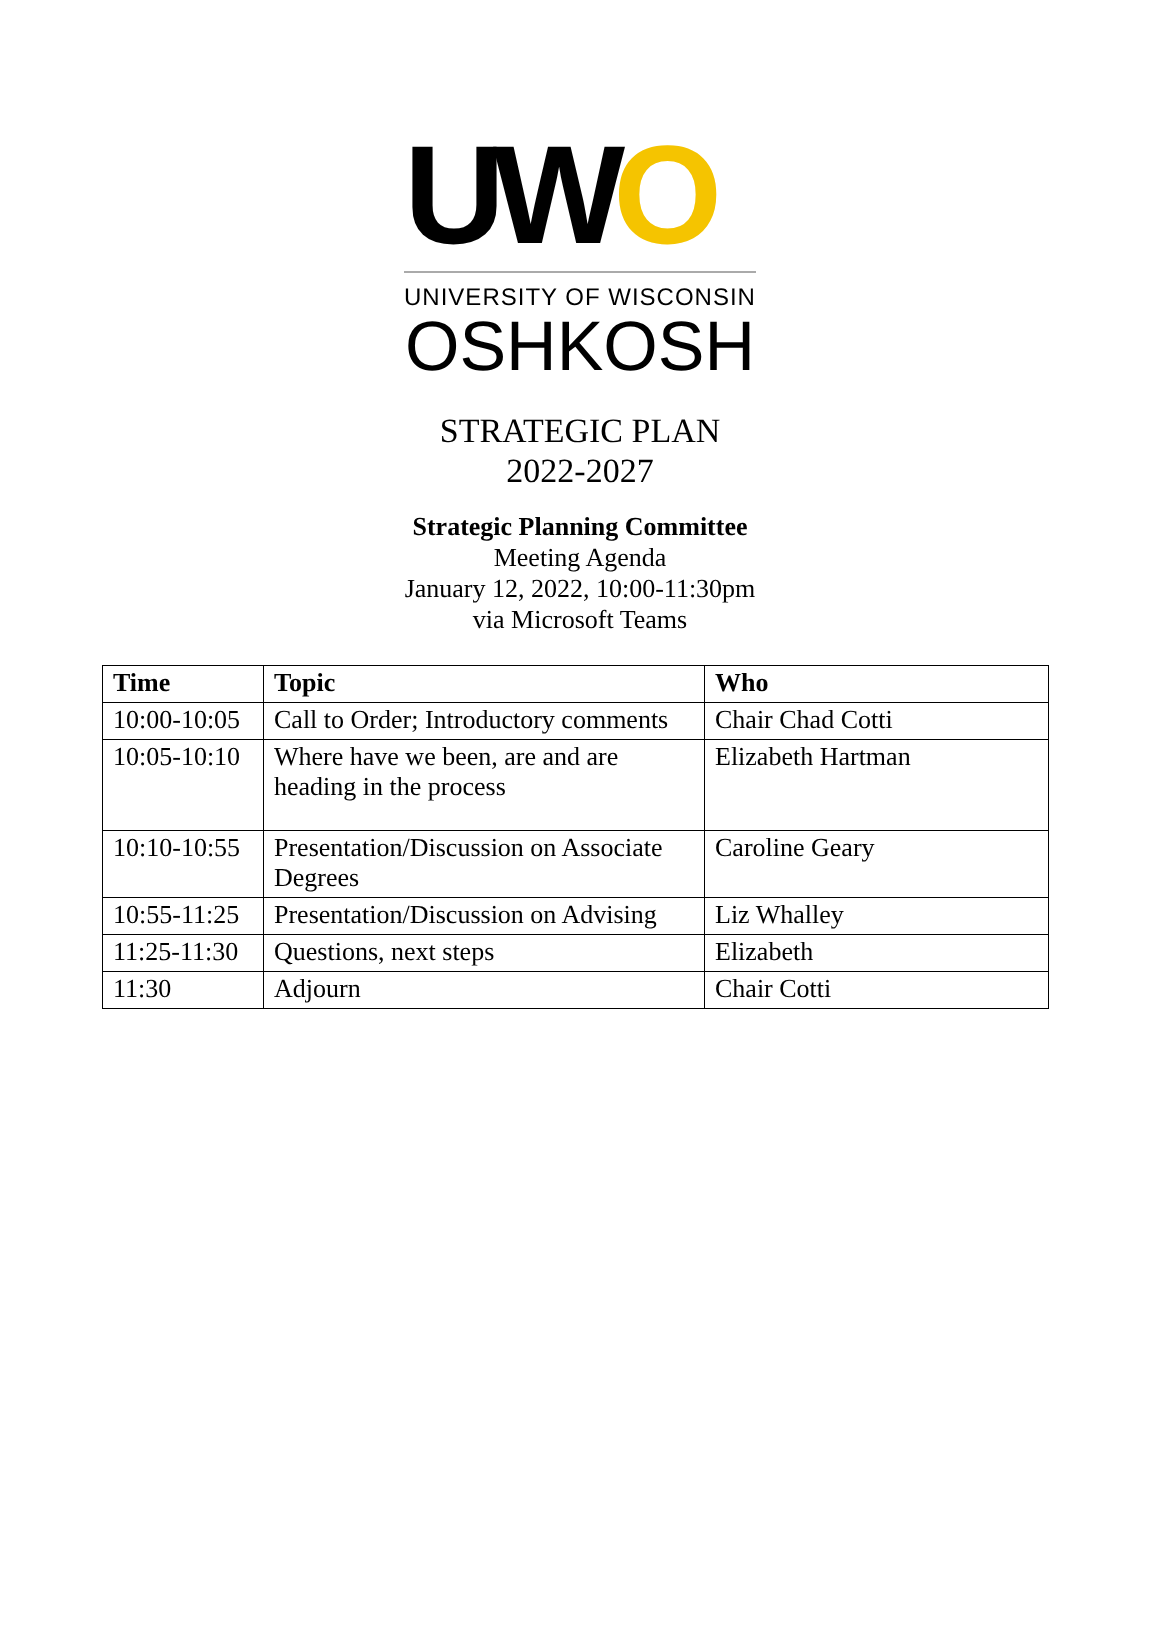UWO
UNIVERSITY OF WISCONSIN
OSHKOSH
STRATEGIC PLAN
2022-2027
Strategic Planning Committee
Meeting Agenda
January 12, 2022, 10:00-11:30pm
via Microsoft Teams
| Time | Topic | Who |
| --- | --- | --- |
| 10:00-10:05 | Call to Order; Introductory comments | Chair Chad Cotti |
| 10:05-10:10 | Where have we been, are and are heading in the process | Elizabeth Hartman |
| 10:10-10:55 | Presentation/Discussion on Associate Degrees | Caroline Geary |
| 10:55-11:25 | Presentation/Discussion on Advising | Liz Whalley |
| 11:25-11:30 | Questions, next steps | Elizabeth |
| 11:30 | Adjourn | Chair Cotti |